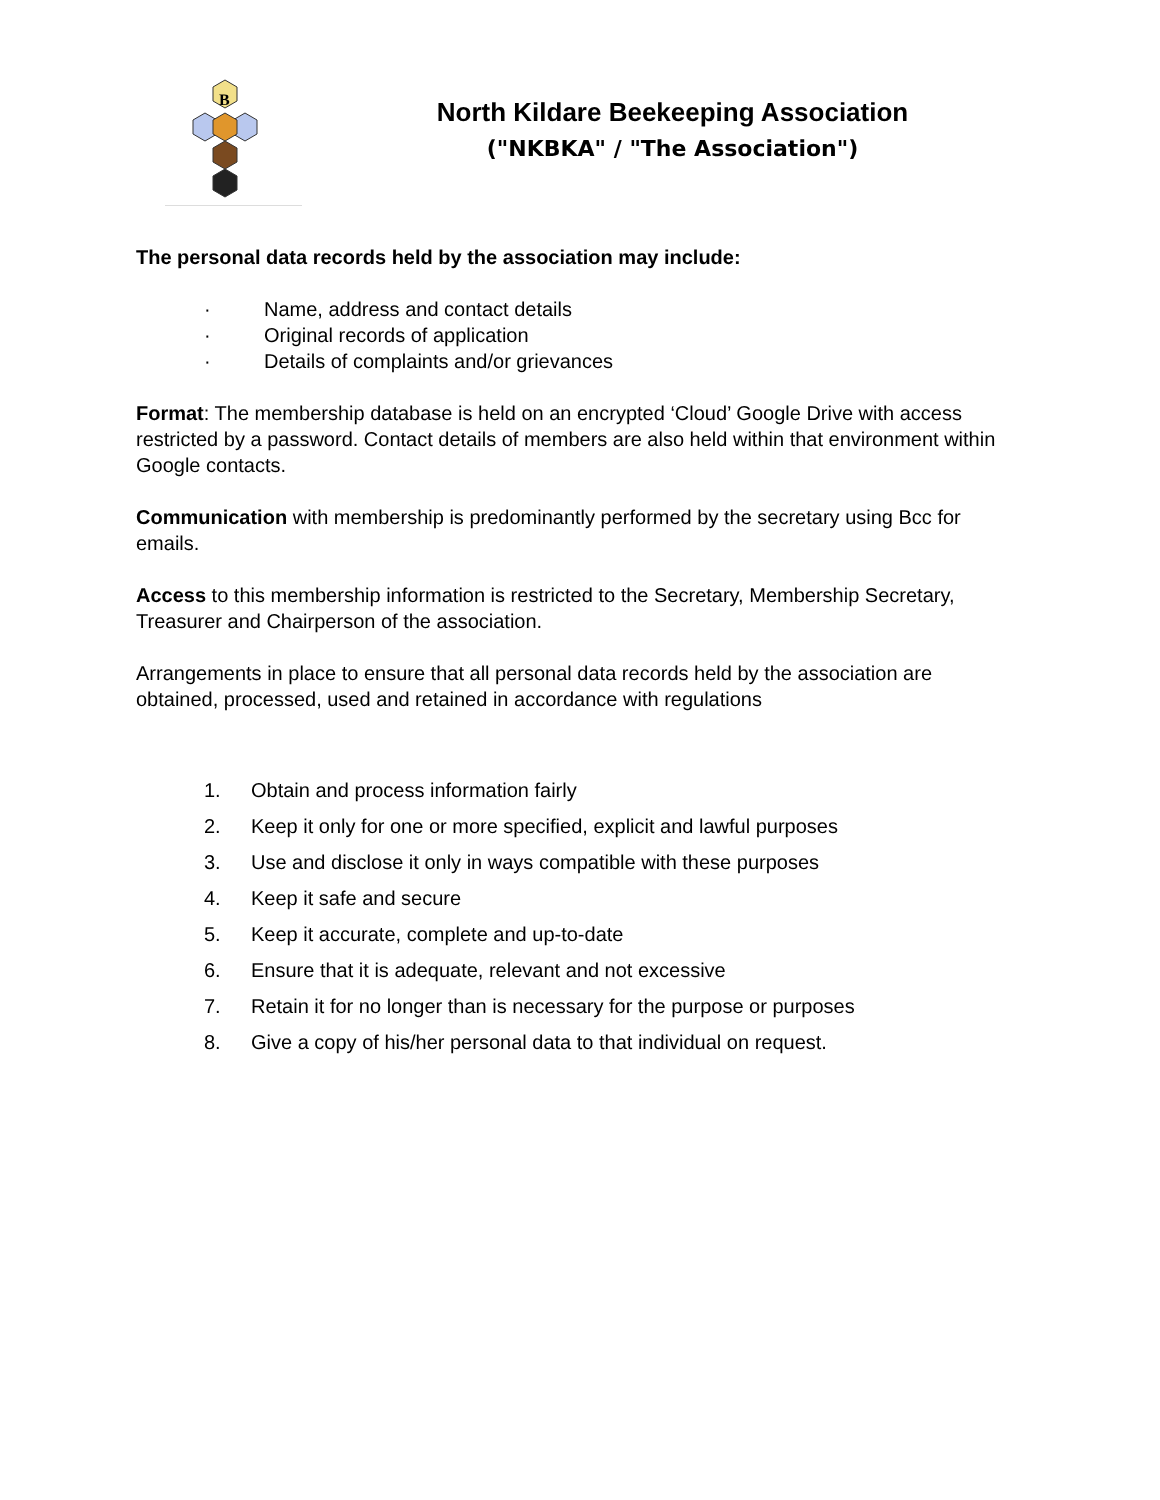B
North Kildare Beekeeping Association
("NKBKA" / "The Association")
The personal data records held by the association may include:
· Name, address and contact details
· Original records of application
· Details of complaints and/or grievances
Format: The membership database is held on an encrypted ‘Cloud’ Google Drive with access restricted by a password. Contact details of members are also held within that environment within Google contacts.
Communication with membership is predominantly performed by the secretary using Bcc for emails.
Access to this membership information is restricted to the Secretary, Membership Secretary, Treasurer and Chairperson of the association.
Arrangements in place to ensure that all personal data records held by the association are obtained, processed, used and retained in accordance with regulations
1. Obtain and process information fairly
2. Keep it only for one or more specified, explicit and lawful purposes
3. Use and disclose it only in ways compatible with these purposes
4. Keep it safe and secure
5. Keep it accurate, complete and up-to-date
6. Ensure that it is adequate, relevant and not excessive
7. Retain it for no longer than is necessary for the purpose or purposes
8. Give a copy of his/her personal data to that individual on request.